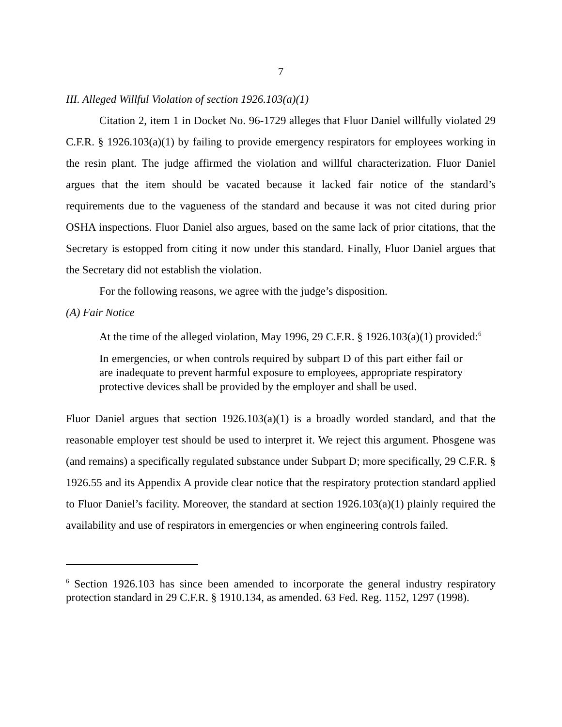7
III. Alleged Willful Violation of section 1926.103(a)(1)
Citation 2, item 1 in Docket No. 96-1729 alleges that Fluor Daniel willfully violated 29 C.F.R. § 1926.103(a)(1) by failing to provide emergency respirators for employees working in the resin plant. The judge affirmed the violation and willful characterization. Fluor Daniel argues that the item should be vacated because it lacked fair notice of the standard’s requirements due to the vagueness of the standard and because it was not cited during prior OSHA inspections. Fluor Daniel also argues, based on the same lack of prior citations, that the Secretary is estopped from citing it now under this standard. Finally, Fluor Daniel argues that the Secretary did not establish the violation.
For the following reasons, we agree with the judge’s disposition.
(A) Fair Notice
At the time of the alleged violation, May 1996, 29 C.F.R. § 1926.103(a)(1) provided:<sup>6</sup>
In emergencies, or when controls required by subpart D of this part either fail or are inadequate to prevent harmful exposure to employees, appropriate respiratory protective devices shall be provided by the employer and shall be used.
Fluor Daniel argues that section 1926.103(a)(1) is a broadly worded standard, and that the reasonable employer test should be used to interpret it. We reject this argument. Phosgene was (and remains) a specifically regulated substance under Subpart D; more specifically, 29 C.F.R. § 1926.55 and its Appendix A provide clear notice that the respiratory protection standard applied to Fluor Daniel’s facility. Moreover, the standard at section 1926.103(a)(1) plainly required the availability and use of respirators in emergencies or when engineering controls failed.
<sup>6</sup> Section 1926.103 has since been amended to incorporate the general industry respiratory protection standard in 29 C.F.R. § 1910.134, as amended. 63 Fed. Reg. 1152, 1297 (1998).